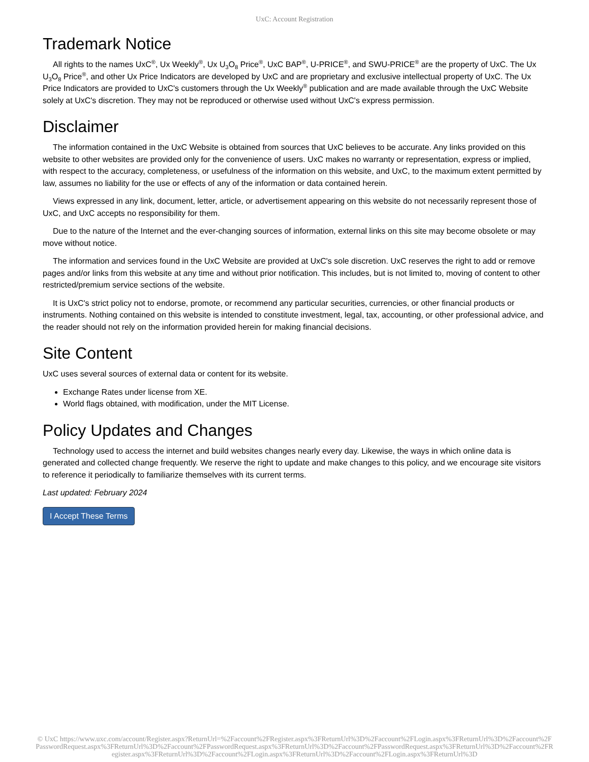UxC: Account Registration
Trademark Notice
All rights to the names UxC<sup>®</sup>, Ux Weekly<sup>®</sup>, Ux U<sub>3</sub>O<sub>8</sub> Price<sup>®</sup>, UxC BAP<sup>®</sup>, U-PRICE<sup>®</sup>, and SWU-PRICE<sup>®</sup> are the property of UxC. The Ux U<sub>3</sub>O<sub>8</sub> Price<sup>®</sup>, and other Ux Price Indicators are developed by UxC and are proprietary and exclusive intellectual property of UxC. The Ux Price Indicators are provided to UxC's customers through the Ux Weekly<sup>®</sup> publication and are made available through the UxC Website solely at UxC's discretion. They may not be reproduced or otherwise used without UxC's express permission.
Disclaimer
The information contained in the UxC Website is obtained from sources that UxC believes to be accurate. Any links provided on this website to other websites are provided only for the convenience of users. UxC makes no warranty or representation, express or implied, with respect to the accuracy, completeness, or usefulness of the information on this website, and UxC, to the maximum extent permitted by law, assumes no liability for the use or effects of any of the information or data contained herein.
Views expressed in any link, document, letter, article, or advertisement appearing on this website do not necessarily represent those of UxC, and UxC accepts no responsibility for them.
Due to the nature of the Internet and the ever-changing sources of information, external links on this site may become obsolete or may move without notice.
The information and services found in the UxC Website are provided at UxC's sole discretion. UxC reserves the right to add or remove pages and/or links from this website at any time and without prior notification. This includes, but is not limited to, moving of content to other restricted/premium service sections of the website.
It is UxC's strict policy not to endorse, promote, or recommend any particular securities, currencies, or other financial products or instruments. Nothing contained on this website is intended to constitute investment, legal, tax, accounting, or other professional advice, and the reader should not rely on the information provided herein for making financial decisions.
Site Content
UxC uses several sources of external data or content for its website.
Exchange Rates under license from XE.
World flags obtained, with modification, under the MIT License.
Policy Updates and Changes
Technology used to access the internet and build websites changes nearly every day. Likewise, the ways in which online data is generated and collected change frequently. We reserve the right to update and make changes to this policy, and we encourage site visitors to reference it periodically to familiarize themselves with its current terms.
Last updated: February 2024
I Accept These Terms
© UxC https://www.uxc.com/account/Register.aspx?ReturnUrl=%2Faccount%2FRegister.aspx%3FReturnUrl%3D%2Faccount%2FLogin.aspx%3FReturnUrl%3D%2Faccount%2FPasswordRequest.aspx%3FReturnUrl%3D%2Faccount%2FPasswordRequest.aspx%3FReturnUrl%3D%2Faccount%2FPasswordRequest.aspx%3FReturnUrl%3D%2Faccount%2FRegister.aspx%3FReturnUrl%3D%2Faccount%2FLogin.aspx%3FReturnUrl%3D%2Faccount%2FLogin.aspx%3FReturnUrl%3D